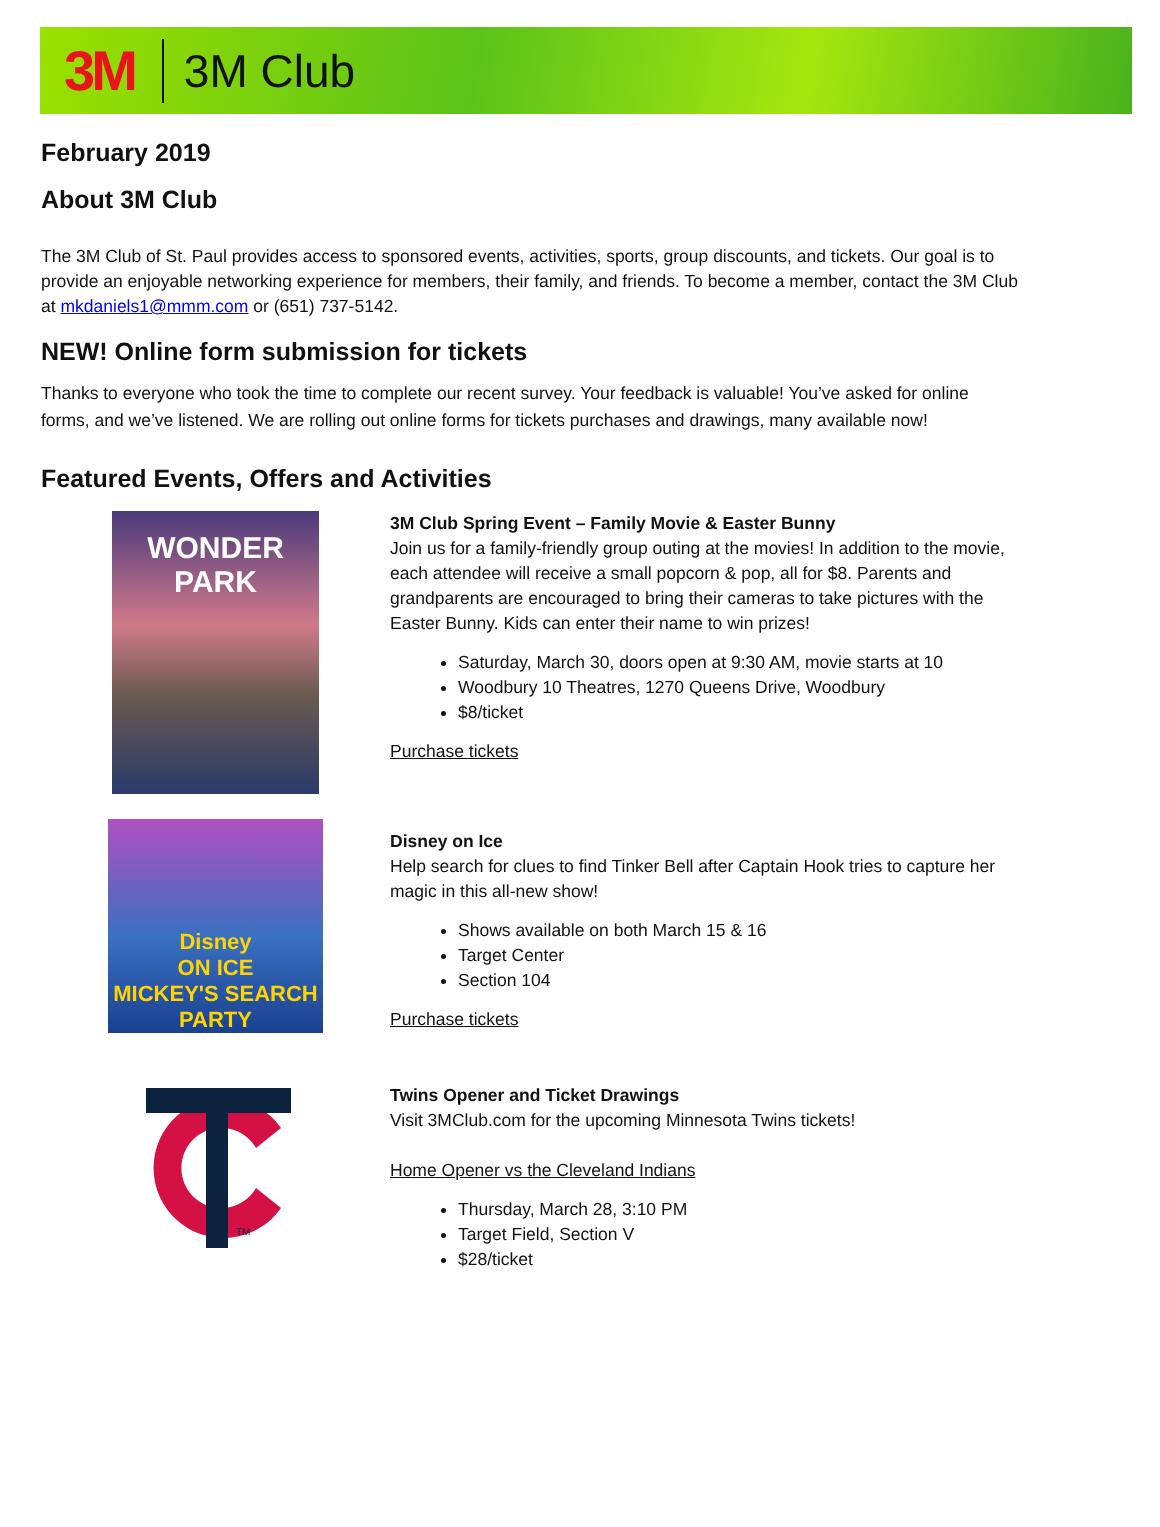3M 3M Club
February 2019
About 3M Club
The 3M Club of St. Paul provides access to sponsored events, activities, sports, group discounts, and tickets. Our goal is to provide an enjoyable networking experience for members, their family, and friends. To become a member, contact the 3M Club at mkdaniels1@mmm.com or (651) 737-5142.
NEW! Online form submission for tickets
Thanks to everyone who took the time to complete our recent survey. Your feedback is valuable! You’ve asked for online forms, and we’ve listened. We are rolling out online forms for tickets purchases and drawings, many available now!
Featured Events, Offers and Activities
WONDER
PARK
3M Club Spring Event – Family Movie & Easter Bunny
Join us for a family-friendly group outing at the movies! In addition to the movie, each attendee will receive a small popcorn & pop, all for $8. Parents and grandparents are encouraged to bring their cameras to take pictures with the Easter Bunny. Kids can enter their name to win prizes!
Saturday, March 30, doors open at 9:30 AM, movie starts at 10
Woodbury 10 Theatres, 1270 Queens Drive, Woodbury
$8/ticket
Purchase tickets
Disney
ON ICE
MICKEY'S SEARCH PARTY
Disney on Ice
Help search for clues to find Tinker Bell after Captain Hook tries to capture her magic in this all-new show!
Shows available on both March 15 & 16
Target Center
Section 104
Purchase tickets
TM
Twins Opener and Ticket Drawings
Visit 3MClub.com for the upcoming Minnesota Twins tickets!
Home Opener vs the Cleveland Indians
Thursday, March 28, 3:10 PM
Target Field, Section V
$28/ticket